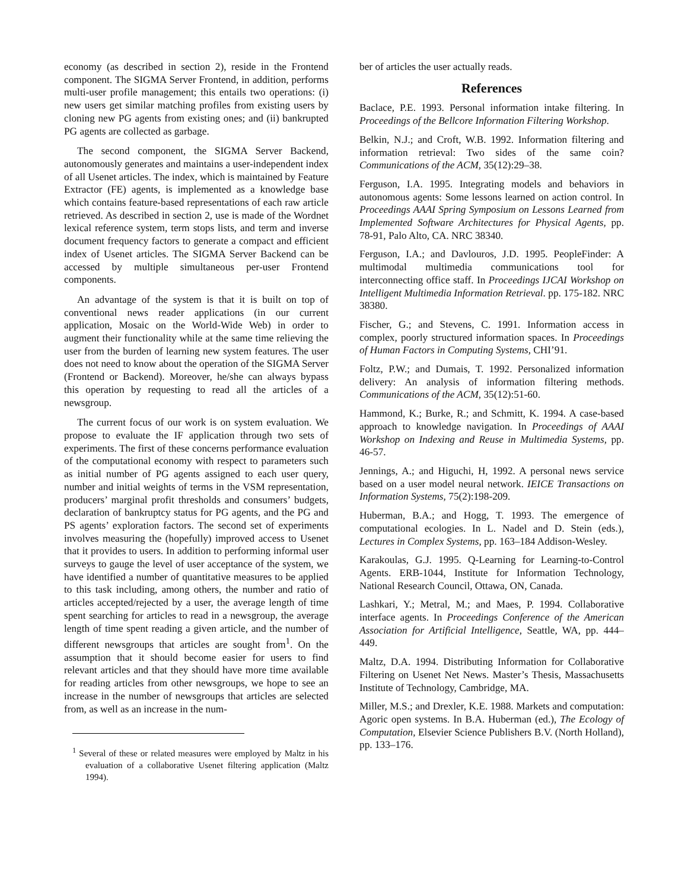economy (as described in section 2), reside in the Frontend component. The SIGMA Server Frontend, in addition, performs multi-user profile management; this entails two operations: (i) new users get similar matching profiles from existing users by cloning new PG agents from existing ones; and (ii) bankrupted PG agents are collected as garbage.
The second component, the SIGMA Server Backend, autonomously generates and maintains a user-independent index of all Usenet articles. The index, which is maintained by Feature Extractor (FE) agents, is implemented as a knowledge base which contains feature-based representations of each raw article retrieved. As described in section 2, use is made of the Wordnet lexical reference system, term stops lists, and term and inverse document frequency factors to generate a compact and efficient index of Usenet articles. The SIGMA Server Backend can be accessed by multiple simultaneous per-user Frontend components.
An advantage of the system is that it is built on top of conventional news reader applications (in our current application, Mosaic on the World-Wide Web) in order to augment their functionality while at the same time relieving the user from the burden of learning new system features. The user does not need to know about the operation of the SIGMA Server (Frontend or Backend). Moreover, he/she can always bypass this operation by requesting to read all the articles of a newsgroup.
The current focus of our work is on system evaluation. We propose to evaluate the IF application through two sets of experiments. The first of these concerns performance evaluation of the computational economy with respect to parameters such as initial number of PG agents assigned to each user query, number and initial weights of terms in the VSM representation, producers’ marginal profit thresholds and consumers’ budgets, declaration of bankruptcy status for PG agents, and the PG and PS agents’ exploration factors. The second set of experiments involves measuring the (hopefully) improved access to Usenet that it provides to users. In addition to performing informal user surveys to gauge the level of user acceptance of the system, we have identified a number of quantitative measures to be applied to this task including, among others, the number and ratio of articles accepted/rejected by a user, the average length of time spent searching for articles to read in a newsgroup, the average length of time spent reading a given article, and the number of different newsgroups that articles are sought from<sup>1</sup>. On the assumption that it should become easier for users to find relevant articles and that they should have more time available for reading articles from other newsgroups, we hope to see an increase in the number of newsgroups that articles are selected from, as well as an increase in the num-
<sup>1</sup> Several of these or related measures were employed by Maltz in his evaluation of a collaborative Usenet filtering application (Maltz 1994).
ber of articles the user actually reads.
References
Baclace, P.E. 1993. Personal information intake filtering. In Proceedings of the Bellcore Information Filtering Workshop.
Belkin, N.J.; and Croft, W.B. 1992. Information filtering and information retrieval: Two sides of the same coin? Communications of the ACM, 35(12):29–38.
Ferguson, I.A. 1995. Integrating models and behaviors in autonomous agents: Some lessons learned on action control. In Proceedings AAAI Spring Symposium on Lessons Learned from Implemented Software Architectures for Physical Agents, pp. 78-91, Palo Alto, CA. NRC 38340.
Ferguson, I.A.; and Davlouros, J.D. 1995. PeopleFinder: A multimodal multimedia communications tool for interconnecting office staff. In Proceedings IJCAI Workshop on Intelligent Multimedia Information Retrieval. pp. 175-182. NRC 38380.
Fischer, G.; and Stevens, C. 1991. Information access in complex, poorly structured information spaces. In Proceedings of Human Factors in Computing Systems, CHI’91.
Foltz, P.W.; and Dumais, T. 1992. Personalized information delivery: An analysis of information filtering methods. Communications of the ACM, 35(12):51-60.
Hammond, K.; Burke, R.; and Schmitt, K. 1994. A case-based approach to knowledge navigation. In Proceedings of AAAI Workshop on Indexing and Reuse in Multimedia Systems, pp. 46-57.
Jennings, A.; and Higuchi, H, 1992. A personal news service based on a user model neural network. IEICE Transactions on Information Systems, 75(2):198-209.
Huberman, B.A.; and Hogg, T. 1993. The emergence of computational ecologies. In L. Nadel and D. Stein (eds.), Lectures in Complex Systems, pp. 163–184 Addison-Wesley.
Karakoulas, G.J. 1995. Q-Learning for Learning-to-Control Agents. ERB-1044, Institute for Information Technology, National Research Council, Ottawa, ON, Canada.
Lashkari, Y.; Metral, M.; and Maes, P. 1994. Collaborative interface agents. In Proceedings Conference of the American Association for Artificial Intelligence, Seattle, WA, pp. 444–449.
Maltz, D.A. 1994. Distributing Information for Collaborative Filtering on Usenet Net News. Master’s Thesis, Massachusetts Institute of Technology, Cambridge, MA.
Miller, M.S.; and Drexler, K.E. 1988. Markets and computation: Agoric open systems. In B.A. Huberman (ed.), The Ecology of Computation, Elsevier Science Publishers B.V. (North Holland), pp. 133–176.